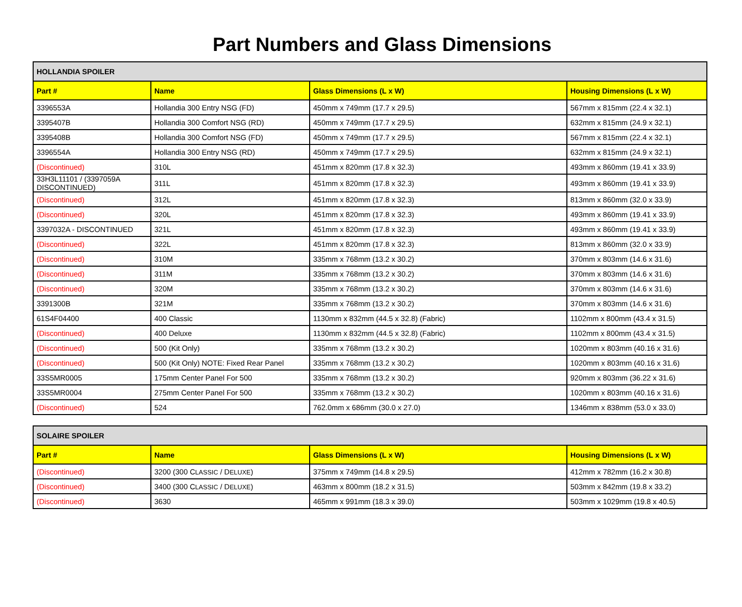Part Numbers and Glass Dimensions
| HOLLANDIA SPOILER | | | |
| Part # | Name | Glass Dimensions (L x W) | Housing Dimensions (L x W) |
| 3396553A | Hollandia 300 Entry NSG (FD) | 450mm x 749mm (17.7 x 29.5) | 567mm x 815mm (22.4 x 32.1) |
| 3395407B | Hollandia 300 Comfort NSG (RD) | 450mm x 749mm (17.7 x 29.5) | 632mm x 815mm (24.9 x 32.1) |
| 3395408B | Hollandia 300 Comfort NSG (FD) | 450mm x 749mm (17.7 x 29.5) | 567mm x 815mm (22.4 x 32.1) |
| 3396554A | Hollandia 300 Entry NSG (RD) | 450mm x 749mm (17.7 x 29.5) | 632mm x 815mm (24.9 x 32.1) |
| (Discontinued) | 310L | 451mm x 820mm (17.8 x 32.3) | 493mm x 860mm (19.41 x 33.9) |
| 33H3L11101 / (3397059A DISCONTINUED) | 311L | 451mm x 820mm (17.8 x 32.3) | 493mm x 860mm (19.41 x 33.9) |
| (Discontinued) | 312L | 451mm x 820mm (17.8 x 32.3) | 813mm x 860mm (32.0 x 33.9) |
| (Discontinued) | 320L | 451mm x 820mm (17.8 x 32.3) | 493mm x 860mm (19.41 x 33.9) |
| 3397032A - DISCONTINUED | 321L | 451mm x 820mm (17.8 x 32.3) | 493mm x 860mm (19.41 x 33.9) |
| (Discontinued) | 322L | 451mm x 820mm (17.8 x 32.3) | 813mm x 860mm (32.0 x 33.9) |
| (Discontinued) | 310M | 335mm x 768mm (13.2 x 30.2) | 370mm x 803mm (14.6 x 31.6) |
| (Discontinued) | 311M | 335mm x 768mm (13.2 x 30.2) | 370mm x 803mm (14.6 x 31.6) |
| (Discontinued) | 320M | 335mm x 768mm (13.2 x 30.2) | 370mm x 803mm (14.6 x 31.6) |
| 3391300B | 321M | 335mm x 768mm (13.2 x 30.2) | 370mm x 803mm (14.6 x 31.6) |
| 61S4F04400 | 400 Classic | 1130mm x 832mm (44.5 x 32.8) (Fabric) | 1102mm x 800mm (43.4 x 31.5) |
| (Discontinued) | 400 Deluxe | 1130mm x 832mm (44.5 x 32.8) (Fabric) | 1102mm x 800mm (43.4 x 31.5) |
| (Discontinued) | 500 (Kit Only) | 335mm x 768mm (13.2 x 30.2) | 1020mm x 803mm (40.16 x 31.6) |
| (Discontinued) | 500 (Kit Only) NOTE: Fixed Rear Panel | 335mm x 768mm (13.2 x 30.2) | 1020mm x 803mm (40.16 x 31.6) |
| 33S5MR0005 | 175mm Center Panel For 500 | 335mm x 768mm (13.2 x 30.2) | 920mm x 803mm (36.22 x 31.6) |
| 33S5MR0004 | 275mm Center Panel For 500 | 335mm x 768mm (13.2 x 30.2) | 1020mm x 803mm (40.16 x 31.6) |
| (Discontinued) | 524 | 762.0mm x 686mm (30.0 x 27.0) | 1346mm x 838mm (53.0 x 33.0) |
| SOLAIRE SPOILER | | | |
| Part # | Name | Glass Dimensions (L x W) | Housing Dimensions (L x W) |
| (Discontinued) | 3200 (300 C LASSIC / D ELUXE ) | 375mm x 749mm (14.8 x 29.5) | 412mm x 782mm (16.2 x 30.8) |
| (Discontinued) | 3400 (300 C LASSIC / D ELUXE ) | 463mm x 800mm (18.2 x 31.5) | 503mm x 842mm (19.8 x 33.2) |
| (Discontinued) | 3630 | 465mm x 991mm (18.3 x 39.0) | 503mm x 1029mm (19.8 x 40.5) |